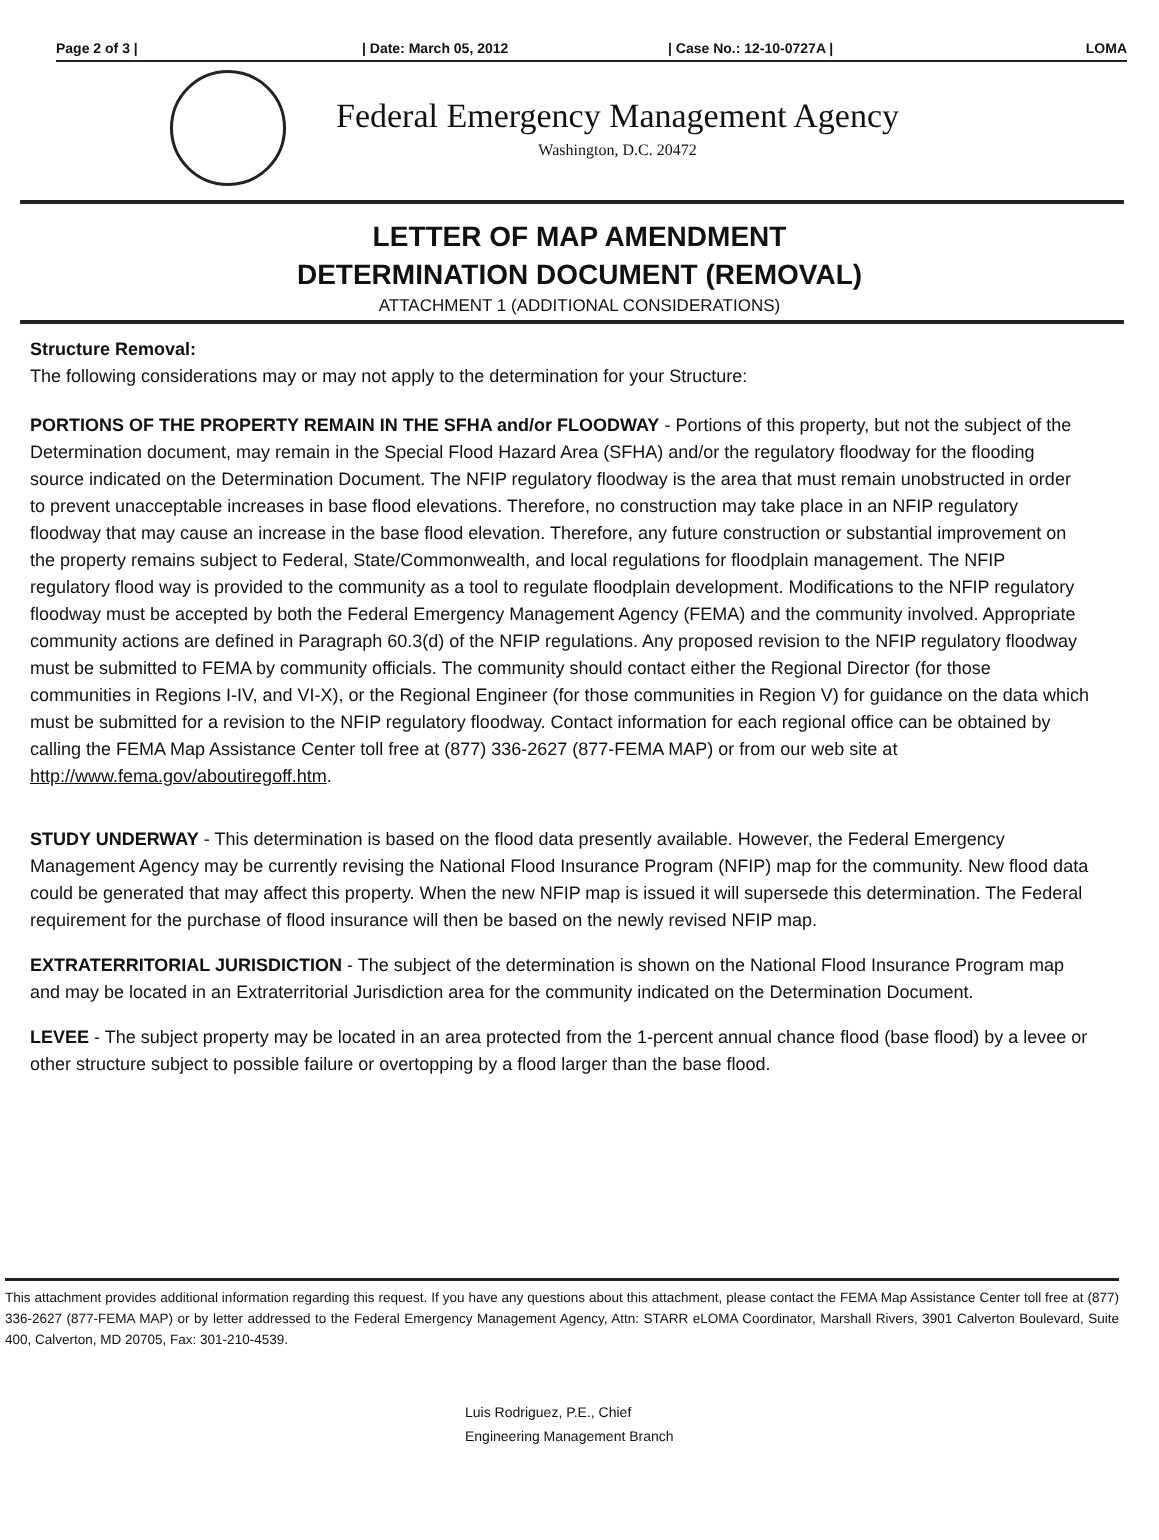Page 2 of 3 | | Date: March 05, 2012 | Case No.: 12-10-0727A | LOMA
Federal Emergency Management Agency
Washington, D.C. 20472
LETTER OF MAP AMENDMENT
DETERMINATION DOCUMENT (REMOVAL)
ATTACHMENT 1 (ADDITIONAL CONSIDERATIONS)
Structure Removal:
The following considerations may or may not apply to the determination for your Structure:
PORTIONS OF THE PROPERTY REMAIN IN THE SFHA and/or FLOODWAY - Portions of this property, but not the subject of the Determination document, may remain in the Special Flood Hazard Area (SFHA) and/or the regulatory floodway for the flooding source indicated on the Determination Document. The NFIP regulatory floodway is the area that must remain unobstructed in order to prevent unacceptable increases in base flood elevations. Therefore, no construction may take place in an NFIP regulatory floodway that may cause an increase in the base flood elevation. Therefore, any future construction or substantial improvement on the property remains subject to Federal, State/Commonwealth, and local regulations for floodplain management. The NFIP regulatory flood way is provided to the community as a tool to regulate floodplain development. Modifications to the NFIP regulatory floodway must be accepted by both the Federal Emergency Management Agency (FEMA) and the community involved. Appropriate community actions are defined in Paragraph 60.3(d) of the NFIP regulations. Any proposed revision to the NFIP regulatory floodway must be submitted to FEMA by community officials. The community should contact either the Regional Director (for those communities in Regions I-IV, and VI-X), or the Regional Engineer (for those communities in Region V) for guidance on the data which must be submitted for a revision to the NFIP regulatory floodway. Contact information for each regional office can be obtained by calling the FEMA Map Assistance Center toll free at (877) 336-2627 (877-FEMA MAP) or from our web site at http://www.fema.gov/aboutiregoff.htm.
STUDY UNDERWAY - This determination is based on the flood data presently available. However, the Federal Emergency Management Agency may be currently revising the National Flood Insurance Program (NFIP) map for the community. New flood data could be generated that may affect this property. When the new NFIP map is issued it will supersede this determination. The Federal requirement for the purchase of flood insurance will then be based on the newly revised NFIP map.
EXTRATERRITORIAL JURISDICTION - The subject of the determination is shown on the National Flood Insurance Program map and may be located in an Extraterritorial Jurisdiction area for the community indicated on the Determination Document.
LEVEE - The subject property may be located in an area protected from the 1-percent annual chance flood (base flood) by a levee or other structure subject to possible failure or overtopping by a flood larger than the base flood.
This attachment provides additional information regarding this request. If you have any questions about this attachment, please contact the FEMA Map Assistance Center toll free at (877) 336-2627 (877-FEMA MAP) or by letter addressed to the Federal Emergency Management Agency, Attn: STARR eLOMA Coordinator, Marshall Rivers, 3901 Calverton Boulevard, Suite 400, Calverton, MD 20705, Fax: 301-210-4539.
Luis Rodriguez, P.E., Chief
Engineering Management Branch